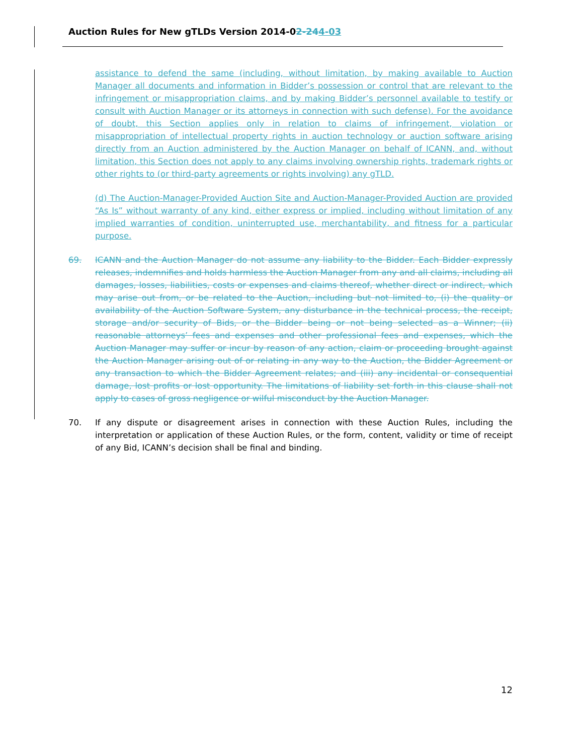Auction Rules for New gTLDs Version 2014-02-244-03
assistance to defend the same (including, without limitation, by making available to Auction Manager all documents and information in Bidder’s possession or control that are relevant to the infringement or misappropriation claims, and by making Bidder’s personnel available to testify or consult with Auction Manager or its attorneys in connection with such defense). For the avoidance of doubt, this Section applies only in relation to claims of infringement, violation or misappropriation of intellectual property rights in auction technology or auction software arising directly from an Auction administered by the Auction Manager on behalf of ICANN, and, without limitation, this Section does not apply to any claims involving ownership rights, trademark rights or other rights to (or third-party agreements or rights involving) any gTLD.
(d) The Auction-Manager-Provided Auction Site and Auction-Manager-Provided Auction are provided “As Is” without warranty of any kind, either express or implied, including without limitation of any implied warranties of condition, uninterrupted use, merchantability, and fitness for a particular purpose.
69. ICANN and the Auction Manager do not assume any liability to the Bidder. Each Bidder expressly releases, indemnifies and holds harmless the Auction Manager from any and all claims, including all damages, losses, liabilities, costs or expenses and claims thereof, whether direct or indirect, which may arise out from, or be related to the Auction, including but not limited to, (i) the quality or availability of the Auction Software System, any disturbance in the technical process, the receipt, storage and/or security of Bids, or the Bidder being or not being selected as a Winner; (ii) reasonable attorneys’ fees and expenses and other professional fees and expenses, which the Auction Manager may suffer or incur by reason of any action, claim or proceeding brought against the Auction Manager arising out of or relating in any way to the Auction, the Bidder Agreement or any transaction to which the Bidder Agreement relates; and (iii) any incidental or consequential damage, lost profits or lost opportunity. The limitations of liability set forth in this clause shall not apply to cases of gross negligence or wilful misconduct by the Auction Manager.
70. If any dispute or disagreement arises in connection with these Auction Rules, including the interpretation or application of these Auction Rules, or the form, content, validity or time of receipt of any Bid, ICANN’s decision shall be final and binding.
12